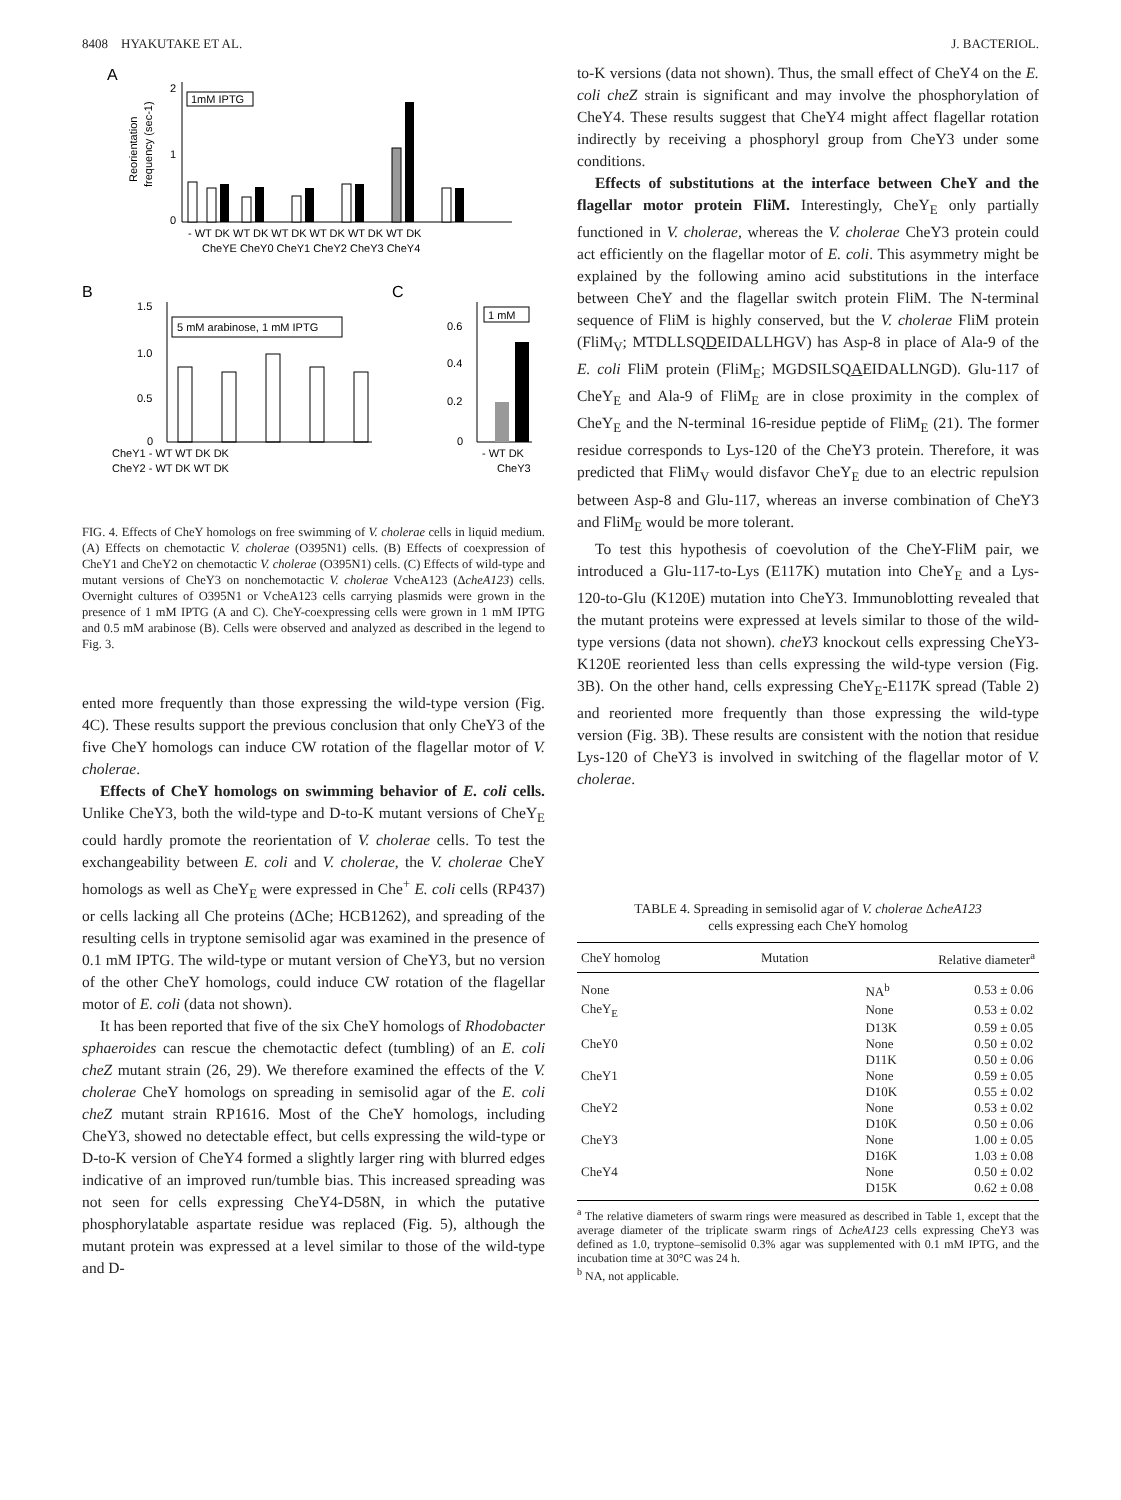8408 HYAKUTAKE ET AL. J. BACTERIOL.
A
2
1
0
1mM IPTG
Reorientation
frequency (sec-1)
- WT DK WT DK WT DK WT DK WT DK WT DK
CheYE CheY0 CheY1 CheY2 CheY3 CheY4
B
C
1.5
1.0
0.5
0
5 mM arabinose, 1 mM IPTG
CheY1 - WT WT DK DK
CheY2 - WT DK WT DK
0.6
0.4
0.2
0
1 mM
- WT DK
CheY3
FIG. 4. Effects of CheY homologs on free swimming of V. cholerae cells in liquid medium. (A) Effects on chemotactic V. cholerae (O395N1) cells. (B) Effects of coexpression of CheY1 and CheY2 on chemotactic V. cholerae (O395N1) cells. (C) Effects of wild-type and mutant versions of CheY3 on nonchemotactic V. cholerae VcheA123 (ΔcheA123) cells. Overnight cultures of O395N1 or VcheA123 cells carrying plasmids were grown in the presence of 1 mM IPTG (A and C). CheY-coexpressing cells were grown in 1 mM IPTG and 0.5 mM arabinose (B). Cells were observed and analyzed as described in the legend to Fig. 3.
ented more frequently than those expressing the wild-type version (Fig. 4C). These results support the previous conclusion that only CheY3 of the five CheY homologs can induce CW rotation of the flagellar motor of V. cholerae.
Effects of CheY homologs on swimming behavior of E. coli cells. Unlike CheY3, both the wild-type and D-to-K mutant versions of CheY<sub>E</sub> could hardly promote the reorientation of V. cholerae cells. To test the exchangeability between E. coli and V. cholerae, the V. cholerae CheY homologs as well as CheY<sub>E</sub> were expressed in Che<sup>+</sup> E. coli cells (RP437) or cells lacking all Che proteins (ΔChe; HCB1262), and spreading of the resulting cells in tryptone semisolid agar was examined in the presence of 0.1 mM IPTG. The wild-type or mutant version of CheY3, but no version of the other CheY homologs, could induce CW rotation of the flagellar motor of E. coli (data not shown).
It has been reported that five of the six CheY homologs of Rhodobacter sphaeroides can rescue the chemotactic defect (tumbling) of an E. coli cheZ mutant strain (26, 29). We therefore examined the effects of the V. cholerae CheY homologs on spreading in semisolid agar of the E. coli cheZ mutant strain RP1616. Most of the CheY homologs, including CheY3, showed no detectable effect, but cells expressing the wild-type or D-to-K version of CheY4 formed a slightly larger ring with blurred edges indicative of an improved run/tumble bias. This increased spreading was not seen for cells expressing CheY4-D58N, in which the putative phosphorylatable aspartate residue was replaced (Fig. 5), although the mutant protein was expressed at a level similar to those of the wild-type and D-
to-K versions (data not shown). Thus, the small effect of CheY4 on the E. coli cheZ strain is significant and may involve the phosphorylation of CheY4. These results suggest that CheY4 might affect flagellar rotation indirectly by receiving a phosphoryl group from CheY3 under some conditions.
Effects of substitutions at the interface between CheY and the flagellar motor protein FliM. Interestingly, CheY<sub>E</sub> only partially functioned in V. cholerae, whereas the V. cholerae CheY3 protein could act efficiently on the flagellar motor of E. coli. This asymmetry might be explained by the following amino acid substitutions in the interface between CheY and the flagellar switch protein FliM. The N-terminal sequence of FliM is highly conserved, but the V. cholerae FliM protein (FliM<sub>V</sub>; MTDLLSQDEIDALLHGV) has Asp-8 in place of Ala-9 of the E. coli FliM protein (FliM<sub>E</sub>; MGDSILSQAEIDALLNGD). Glu-117 of CheY<sub>E</sub> and Ala-9 of FliM<sub>E</sub> are in close proximity in the complex of CheY<sub>E</sub> and the N-terminal 16-residue peptide of FliM<sub>E</sub> (21). The former residue corresponds to Lys-120 of the CheY3 protein. Therefore, it was predicted that FliM<sub>V</sub> would disfavor CheY<sub>E</sub> due to an electric repulsion between Asp-8 and Glu-117, whereas an inverse combination of CheY3 and FliM<sub>E</sub> would be more tolerant.
To test this hypothesis of coevolution of the CheY-FliM pair, we introduced a Glu-117-to-Lys (E117K) mutation into CheY<sub>E</sub> and a Lys-120-to-Glu (K120E) mutation into CheY3. Immunoblotting revealed that the mutant proteins were expressed at levels similar to those of the wild-type versions (data not shown). cheY3 knockout cells expressing CheY3-K120E reoriented less than cells expressing the wild-type version (Fig. 3B). On the other hand, cells expressing CheY<sub>E</sub>-E117K spread (Table 2) and reoriented more frequently than those expressing the wild-type version (Fig. 3B). These results are consistent with the notion that residue Lys-120 of CheY3 is involved in switching of the flagellar motor of V. cholerae.
TABLE 4. Spreading in semisolid agar of V. cholerae ΔcheA123
cells expressing each CheY homolog
| CheY homolog | Mutation | Relative diameter<sup>a</sup> |
| --- | --- | --- |
| None | NA<sup>b</sup> | 0.53 ± 0.06 |
| CheY<sub>E</sub> | None | 0.53 ± 0.02 |
| | D13K | 0.59 ± 0.05 |
| CheY0 | None | 0.50 ± 0.02 |
| | D11K | 0.50 ± 0.06 |
| CheY1 | None | 0.59 ± 0.05 |
| | D10K | 0.55 ± 0.02 |
| CheY2 | None | 0.53 ± 0.02 |
| | D10K | 0.50 ± 0.06 |
| CheY3 | None | 1.00 ± 0.05 |
| | D16K | 1.03 ± 0.08 |
| CheY4 | None | 0.50 ± 0.02 |
| | D15K | 0.62 ± 0.08 |
<sup>a</sup> The relative diameters of swarm rings were measured as described in Table 1, except that the average diameter of the triplicate swarm rings of ΔcheA123 cells expressing CheY3 was defined as 1.0, tryptone–semisolid 0.3% agar was supplemented with 0.1 mM IPTG, and the incubation time at 30°C was 24 h.
<sup>b</sup> NA, not applicable.